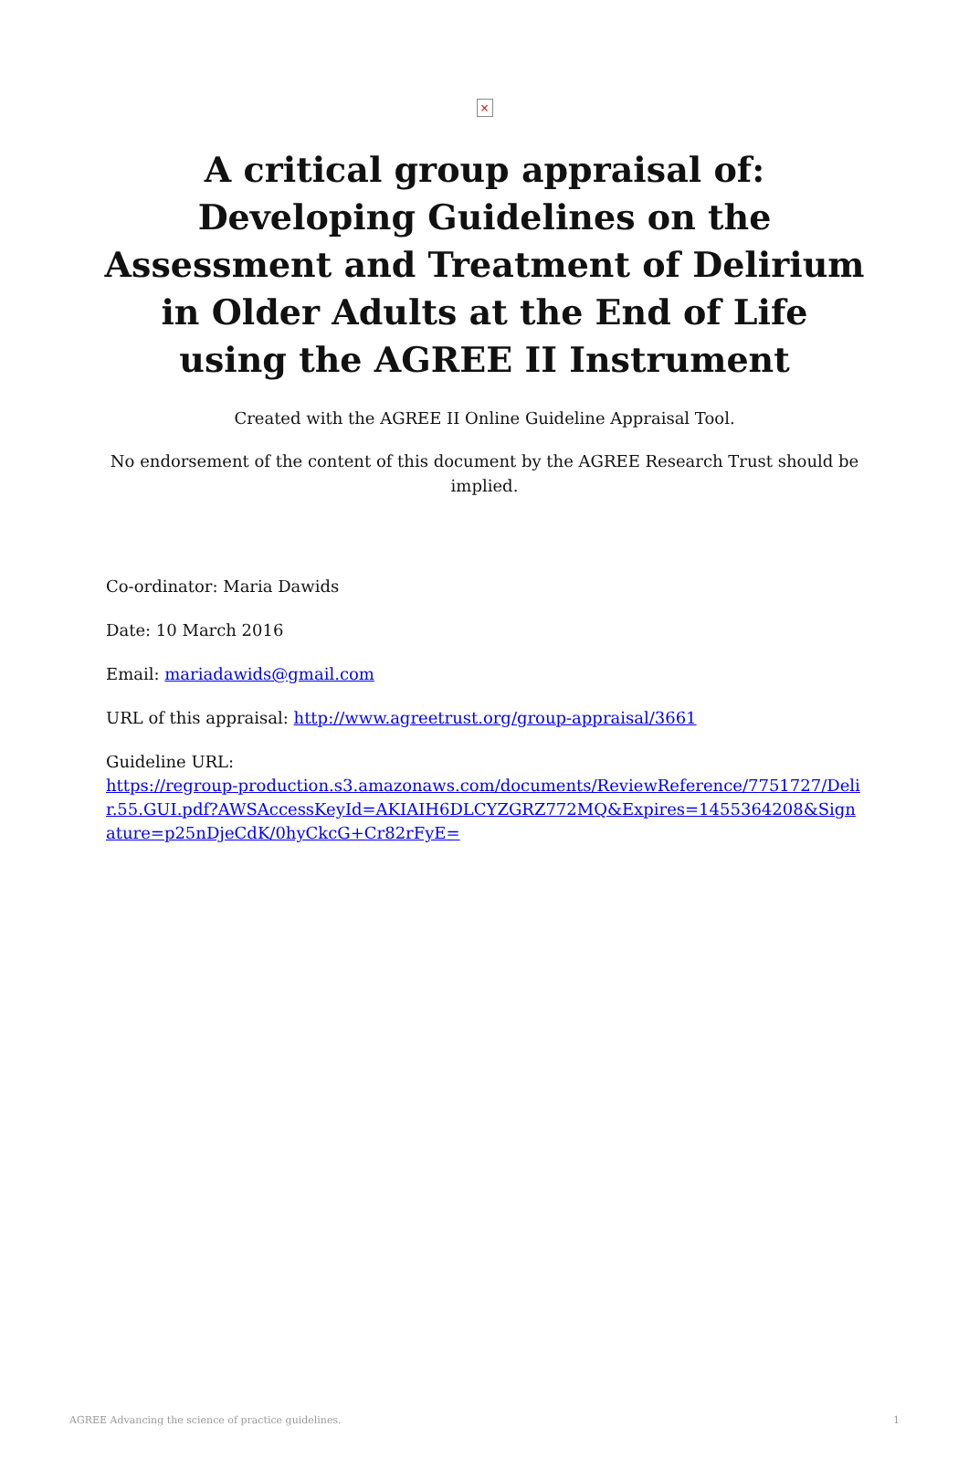×
A critical group appraisal of: Developing Guidelines on the Assessment and Treatment of Delirium in Older Adults at the End of Life
using the AGREE II Instrument
Created with the AGREE II Online Guideline Appraisal Tool.
No endorsement of the content of this document by the AGREE Research Trust should be implied.
Co-ordinator: Maria Dawids
Date: 10 March 2016
Email: mariadawids@gmail.com
URL of this appraisal: http://www.agreetrust.org/group-appraisal/3661
Guideline URL:
https://regroup-production.s3.amazonaws.com/documents/ReviewReference/7751727/Delir.55.GUI.pdf?AWSAccessKeyId=AKIAIH6DLCYZGRZ772MQ&Expires=1455364208&Signature=p25nDjeCdK/0hyCkcG+Cr82rFyE=
AGREE Advancing the science of practice guidelines. 1